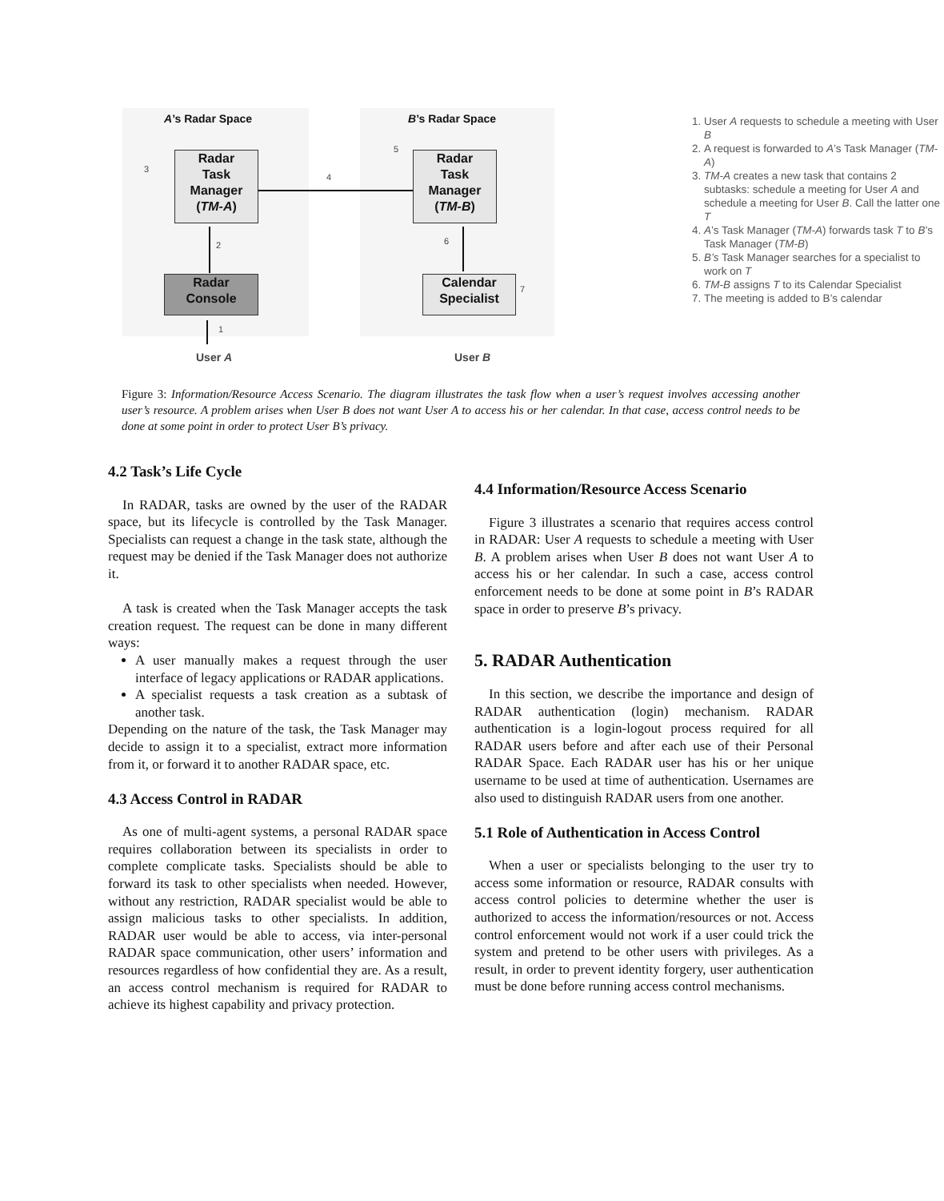A’s Radar Space B’s Radar Space
Radar
Task
Manager
(TM-A)
Radar
Task
Manager
(TM-B)
Radar
Console
Calendar
Specialist
3
4
5
2 6
7
1
User A User B
1. User A requests to schedule a meeting with User B
2. A request is forwarded to A’s Task Manager (TM-A)
3. TM-A creates a new task that contains 2 subtasks: schedule a meeting for User A and schedule a meeting for User B. Call the latter one T
4. A’s Task Manager (TM-A) forwards task T to B’s Task Manager (TM-B)
5. B’s Task Manager searches for a specialist to work on T
6. TM-B assigns T to its Calendar Specialist
7. The meeting is added to B’s calendar
Figure 3: Information/Resource Access Scenario. The diagram illustrates the task flow when a user’s request involves accessing another user’s resource. A problem arises when User B does not want User A to access his or her calendar. In that case, access control needs to be done at some point in order to protect User B’s privacy.
4.2 Task’s Life Cycle
In RADAR, tasks are owned by the user of the RADAR space, but its lifecycle is controlled by the Task Manager. Specialists can request a change in the task state, although the request may be denied if the Task Manager does not authorize it.
A task is created when the Task Manager accepts the task creation request. The request can be done in many different ways:
A user manually makes a request through the user interface of legacy applications or RADAR applications.
A specialist requests a task creation as a subtask of another task.
Depending on the nature of the task, the Task Manager may decide to assign it to a specialist, extract more information from it, or forward it to another RADAR space, etc.
4.3 Access Control in RADAR
As one of multi-agent systems, a personal RADAR space requires collaboration between its specialists in order to complete complicate tasks. Specialists should be able to forward its task to other specialists when needed. However, without any restriction, RADAR specialist would be able to assign malicious tasks to other specialists. In addition, RADAR user would be able to access, via inter-personal RADAR space communication, other users’ information and resources regardless of how confidential they are. As a result, an access control mechanism is required for RADAR to achieve its highest capability and privacy protection.
4.4 Information/Resource Access Scenario
Figure 3 illustrates a scenario that requires access control in RADAR: User A requests to schedule a meeting with User B. A problem arises when User B does not want User A to access his or her calendar. In such a case, access control enforcement needs to be done at some point in B’s RADAR space in order to preserve B’s privacy.
5. RADAR Authentication
In this section, we describe the importance and design of RADAR authentication (login) mechanism. RADAR authentication is a login-logout process required for all RADAR users before and after each use of their Personal RADAR Space. Each RADAR user has his or her unique username to be used at time of authentication. Usernames are also used to distinguish RADAR users from one another.
5.1 Role of Authentication in Access Control
When a user or specialists belonging to the user try to access some information or resource, RADAR consults with access control policies to determine whether the user is authorized to access the information/resources or not. Access control enforcement would not work if a user could trick the system and pretend to be other users with privileges. As a result, in order to prevent identity forgery, user authentication must be done before running access control mechanisms.